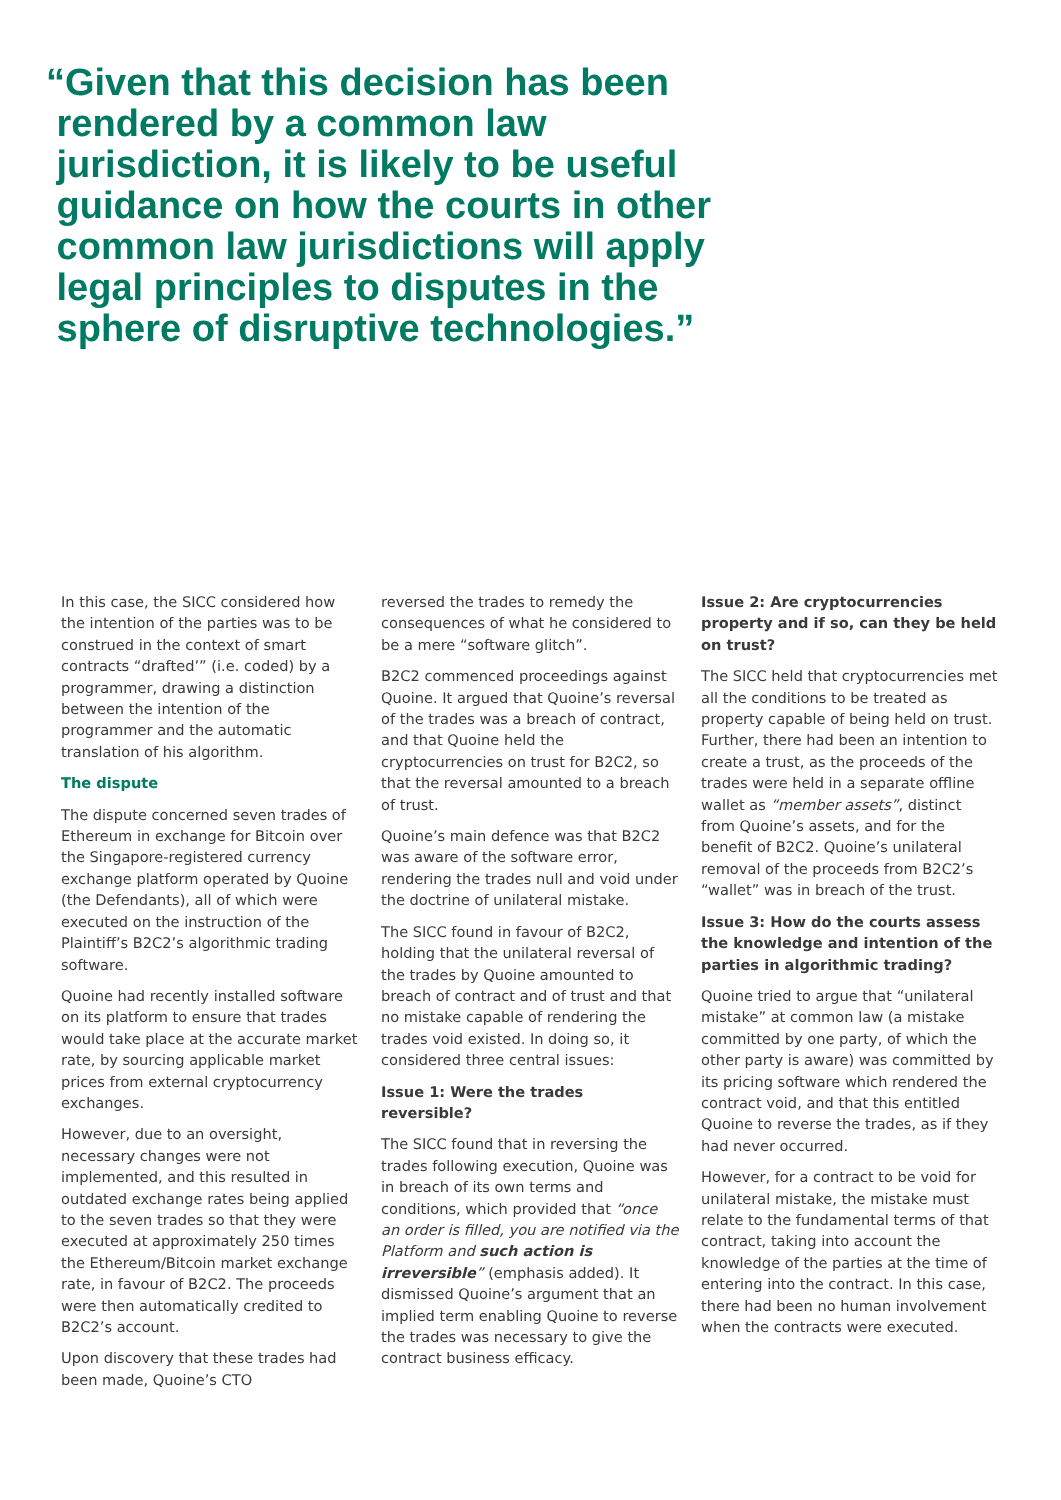“Given that this decision has been
rendered by a common law
jurisdiction, it is likely to be useful
guidance on how the courts in other
common law jurisdictions will apply
legal principles to disputes in the
sphere of disruptive technologies.”
In this case, the SICC considered how the intention of the parties was to be construed in the context of smart contracts “drafted’” (i.e. coded) by a programmer, drawing a distinction between the intention of the programmer and the automatic translation of his algorithm.
The dispute
The dispute concerned seven trades of Ethereum in exchange for Bitcoin over the Singapore-registered currency exchange platform operated by Quoine (the Defendants), all of which were executed on the instruction of the Plaintiff’s B2C2’s algorithmic trading software.
Quoine had recently installed software on its platform to ensure that trades would take place at the accurate market rate, by sourcing applicable market prices from external cryptocurrency exchanges.
However, due to an oversight, necessary changes were not implemented, and this resulted in outdated exchange rates being applied to the seven trades so that they were executed at approximately 250 times the Ethereum/Bitcoin market exchange rate, in favour of B2C2. The proceeds were then automatically credited to B2C2’s account.
Upon discovery that these trades had been made, Quoine’s CTO
reversed the trades to remedy the consequences of what he considered to be a mere “software glitch”.
B2C2 commenced proceedings against Quoine. It argued that Quoine’s reversal of the trades was a breach of contract, and that Quoine held the cryptocurrencies on trust for B2C2, so that the reversal amounted to a breach of trust.
Quoine’s main defence was that B2C2 was aware of the software error, rendering the trades null and void under the doctrine of unilateral mistake.
The SICC found in favour of B2C2, holding that the unilateral reversal of the trades by Quoine amounted to breach of contract and of trust and that no mistake capable of rendering the trades void existed. In doing so, it considered three central issues:
Issue 1: Were the trades reversible?
The SICC found that in reversing the trades following execution, Quoine was in breach of its own terms and conditions, which provided that “once an order is filled, you are notified via the Platform and such action is irreversible” (emphasis added). It dismissed Quoine’s argument that an implied term enabling Quoine to reverse the trades was necessary to give the contract business efficacy.
Issue 2: Are cryptocurrencies property and if so, can they be held on trust?
The SICC held that cryptocurrencies met all the conditions to be treated as property capable of being held on trust. Further, there had been an intention to create a trust, as the proceeds of the trades were held in a separate offline wallet as “member assets”, distinct from Quoine’s assets, and for the benefit of B2C2. Quoine’s unilateral removal of the proceeds from B2C2’s “wallet” was in breach of the trust.
Issue 3: How do the courts assess the knowledge and intention of the parties in algorithmic trading?
Quoine tried to argue that “unilateral mistake” at common law (a mistake committed by one party, of which the other party is aware) was committed by its pricing software which rendered the contract void, and that this entitled Quoine to reverse the trades, as if they had never occurred.
However, for a contract to be void for unilateral mistake, the mistake must relate to the fundamental terms of that contract, taking into account the knowledge of the parties at the time of entering into the contract. In this case, there had been no human involvement when the contracts were executed.